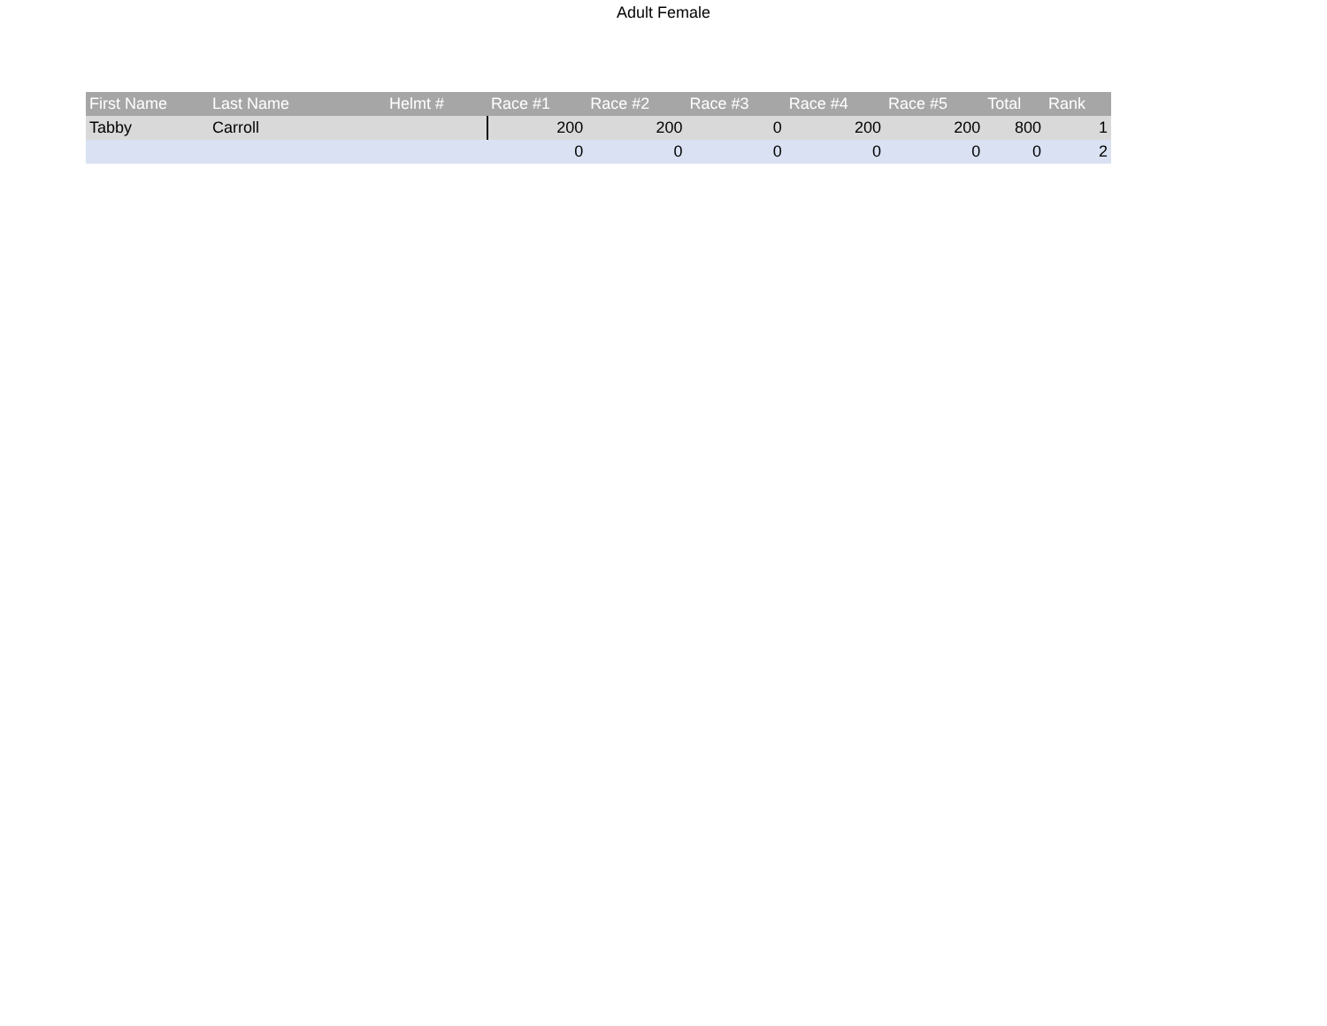Adult Female
| First Name | Last Name | Helmt # | Race #1 | Race #2 | Race #3 | Race #4 | Race #5 | Total | Rank |
| --- | --- | --- | --- | --- | --- | --- | --- | --- | --- |
| Tabby | Carroll | | 200 | 200 | 0 | 200 | 200 | 800 | 1 |
| | | | 0 | 0 | 0 | 0 | 0 | 0 | 2 |